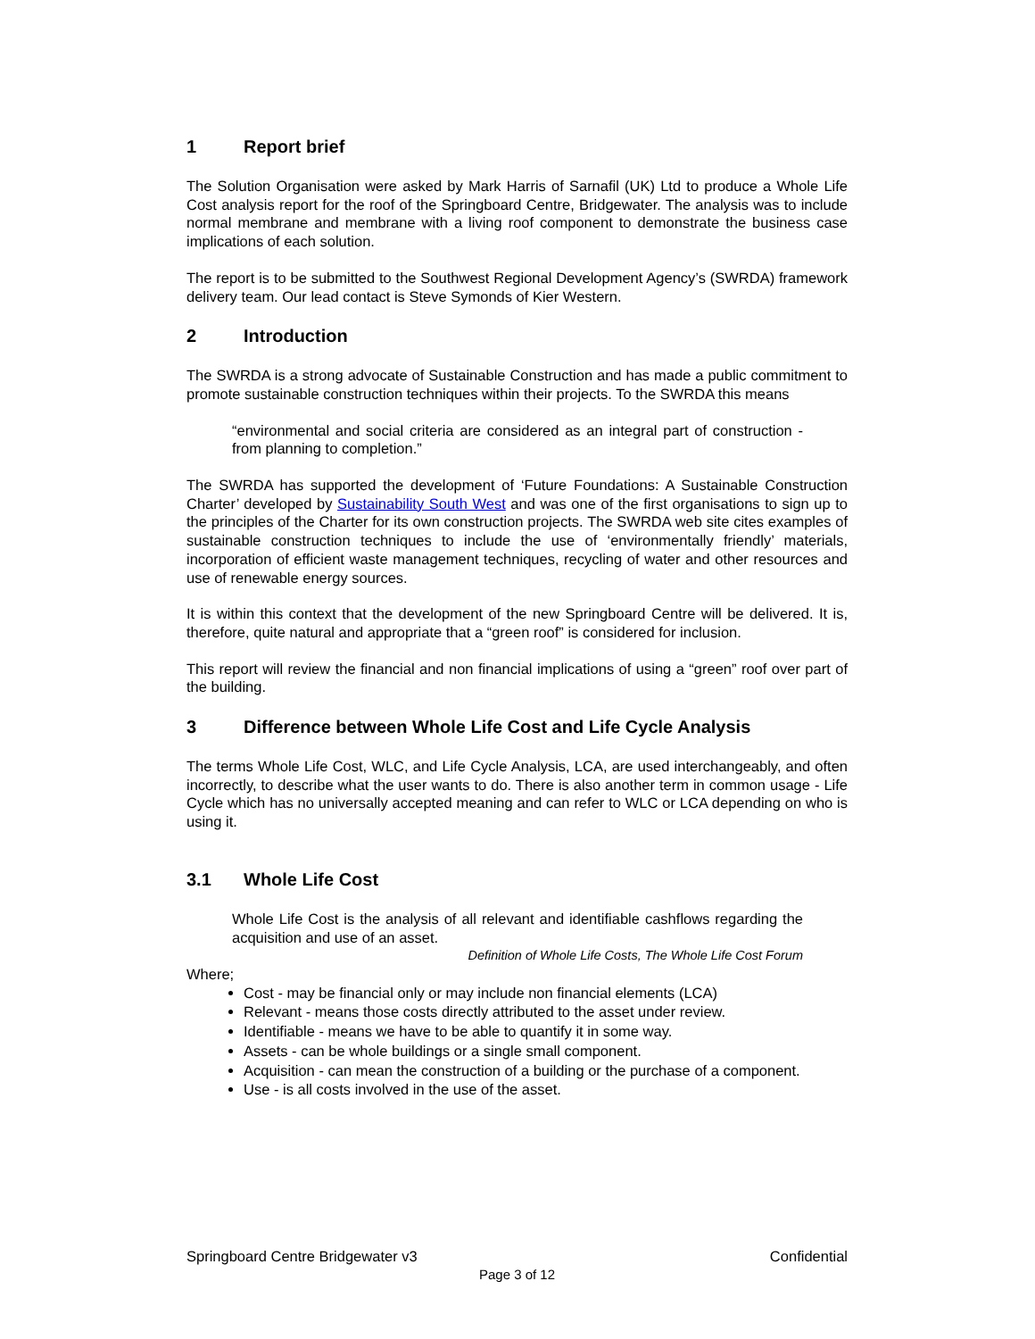1 Report brief
The Solution Organisation were asked by Mark Harris of Sarnafil (UK) Ltd to produce a Whole Life Cost analysis report for the roof of the Springboard Centre, Bridgewater. The analysis was to include normal membrane and membrane with a living roof component to demonstrate the business case implications of each solution.
The report is to be submitted to the Southwest Regional Development Agency’s (SWRDA) framework delivery team. Our lead contact is Steve Symonds of Kier Western.
2 Introduction
The SWRDA is a strong advocate of Sustainable Construction and has made a public commitment to promote sustainable construction techniques within their projects. To the SWRDA this means
“environmental and social criteria are considered as an integral part of construction - from planning to completion.”
The SWRDA has supported the development of ‘Future Foundations: A Sustainable Construction Charter’ developed by Sustainability South West and was one of the first organisations to sign up to the principles of the Charter for its own construction projects. The SWRDA web site cites examples of sustainable construction techniques to include the use of ‘environmentally friendly’ materials, incorporation of efficient waste management techniques, recycling of water and other resources and use of renewable energy sources.
It is within this context that the development of the new Springboard Centre will be delivered. It is, therefore, quite natural and appropriate that a “green roof” is considered for inclusion.
This report will review the financial and non financial implications of using a “green” roof over part of the building.
3 Difference between Whole Life Cost and Life Cycle Analysis
The terms Whole Life Cost, WLC, and Life Cycle Analysis, LCA, are used interchangeably, and often incorrectly, to describe what the user wants to do. There is also another term in common usage - Life Cycle which has no universally accepted meaning and can refer to WLC or LCA depending on who is using it.
3.1 Whole Life Cost
Whole Life Cost is the analysis of all relevant and identifiable cashflows regarding the acquisition and use of an asset.
Definition of Whole Life Costs, The Whole Life Cost Forum
Where;
Cost - may be financial only or may include non financial elements (LCA)
Relevant - means those costs directly attributed to the asset under review.
Identifiable - means we have to be able to quantify it in some way.
Assets - can be whole buildings or a single small component.
Acquisition - can mean the construction of a building or the purchase of a component.
Use - is all costs involved in the use of the asset.
Springboard Centre Bridgewater v3 Confidential
Page 3 of 12